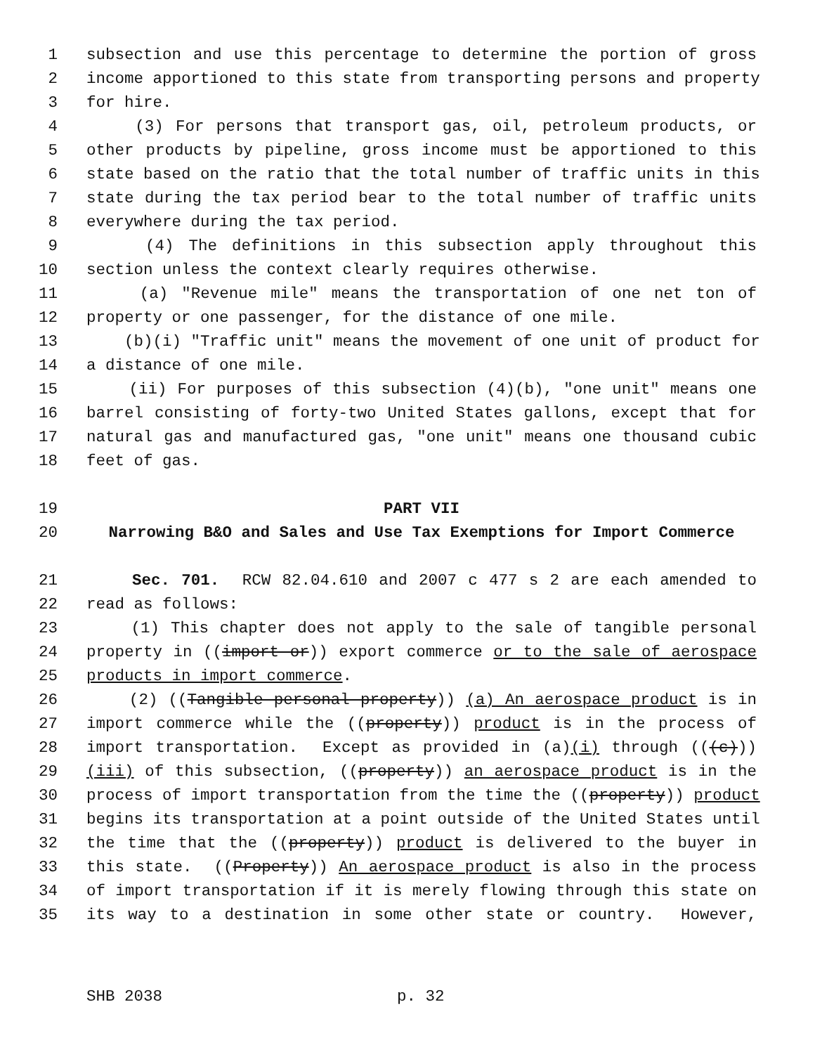1 subsection and use this percentage to determine the portion of gross
2 income apportioned to this state from transporting persons and property
3 for hire.
4 (3) For persons that transport gas, oil, petroleum products, or
5 other products by pipeline, gross income must be apportioned to this
6 state based on the ratio that the total number of traffic units in this
7 state during the tax period bear to the total number of traffic units
8 everywhere during the tax period.
9 (4) The definitions in this subsection apply throughout this
10 section unless the context clearly requires otherwise.
11 (a) "Revenue mile" means the transportation of one net ton of
12 property or one passenger, for the distance of one mile.
13 (b)(i) "Traffic unit" means the movement of one unit of product for
14 a distance of one mile.
15 (ii) For purposes of this subsection (4)(b), "one unit" means one
16 barrel consisting of forty-two United States gallons, except that for
17 natural gas and manufactured gas, "one unit" means one thousand cubic
18 feet of gas.
19 PART VII
20 Narrowing B&O and Sales and Use Tax Exemptions for Import Commerce
21 Sec. 701. RCW 82.04.610 and 2007 c 477 s 2 are each amended to
22 read as follows:
23 (1) This chapter does not apply to the sale of tangible personal
24 property in ((import or)) export commerce or to the sale of aerospace
25 products in import commerce.
26 (2) ((Tangible personal property)) (a) An aerospace product is in
27 import commerce while the ((property)) product is in the process of
28 import transportation. Except as provided in (a)(i) through (((c)))
29 (iii) of this subsection, ((property)) an aerospace product is in the
30 process of import transportation from the time the ((property)) product
31 begins its transportation at a point outside of the United States until
32 the time that the ((property)) product is delivered to the buyer in
33 this state. ((Property)) An aerospace product is also in the process
34 of import transportation if it is merely flowing through this state on
35 its way to a destination in some other state or country. However,
SHB 2038 p. 32